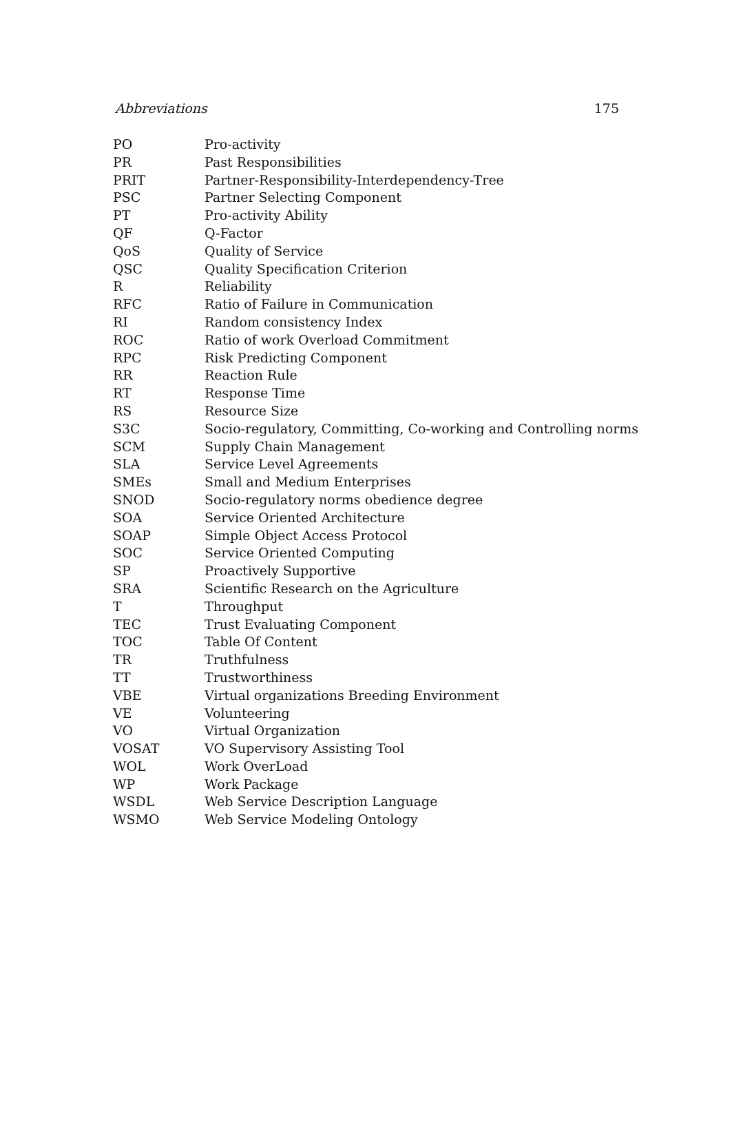Abbreviations 175
| PO | Pro-activity |
| PR | Past Responsibilities |
| PRIT | Partner-Responsibility-Interdependency-Tree |
| PSC | Partner Selecting Component |
| PT | Pro-activity Ability |
| QF | Q-Factor |
| QoS | Quality of Service |
| QSC | Quality Specification Criterion |
| R | Reliability |
| RFC | Ratio of Failure in Communication |
| RI | Random consistency Index |
| ROC | Ratio of work Overload Commitment |
| RPC | Risk Predicting Component |
| RR | Reaction Rule |
| RT | Response Time |
| RS | Resource Size |
| S3C | Socio-regulatory, Committing, Co-working and Controlling norms |
| SCM | Supply Chain Management |
| SLA | Service Level Agreements |
| SMEs | Small and Medium Enterprises |
| SNOD | Socio-regulatory norms obedience degree |
| SOA | Service Oriented Architecture |
| SOAP | Simple Object Access Protocol |
| SOC | Service Oriented Computing |
| SP | Proactively Supportive |
| SRA | Scientific Research on the Agriculture |
| T | Throughput |
| TEC | Trust Evaluating Component |
| TOC | Table Of Content |
| TR | Truthfulness |
| TT | Trustworthiness |
| VBE | Virtual organizations Breeding Environment |
| VE | Volunteering |
| VO | Virtual Organization |
| VOSAT | VO Supervisory Assisting Tool |
| WOL | Work OverLoad |
| WP | Work Package |
| WSDL | Web Service Description Language |
| WSMO | Web Service Modeling Ontology |